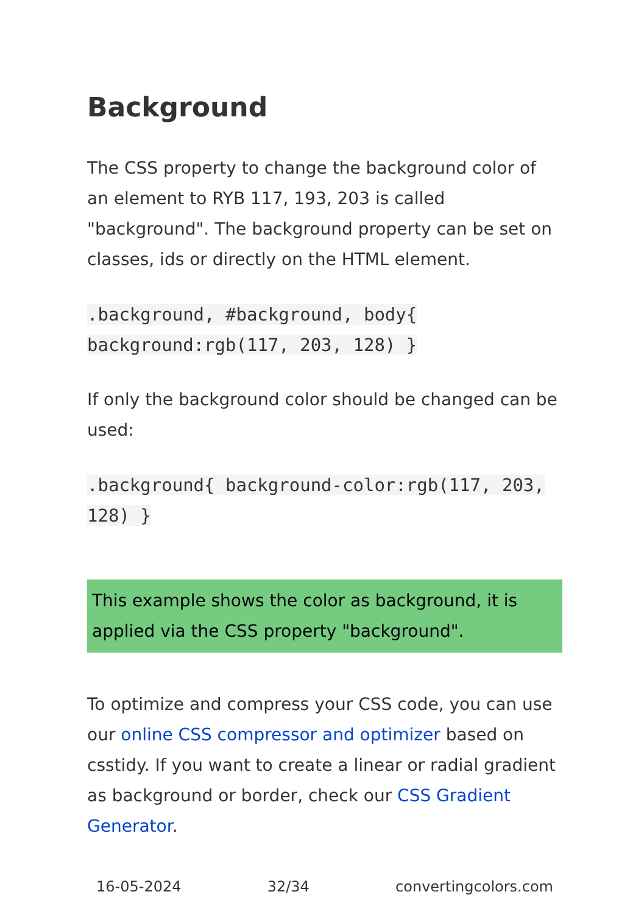Background
The CSS property to change the background color of an element to RYB 117, 193, 203 is called "background". The background property can be set on classes, ids or directly on the HTML element.
.background, #background, body{ background:rgb(117, 203, 128) }
If only the background color should be changed can be used:
.background{ background-color:rgb(117, 203, 128) }
This example shows the color as background, it is applied via the CSS property "background".
To optimize and compress your CSS code, you can use our online CSS compressor and optimizer based on csstidy. If you want to create a linear or radial gradient as background or border, check our CSS Gradient Generator.
16-05-2024 32/34 convertingcolors.com